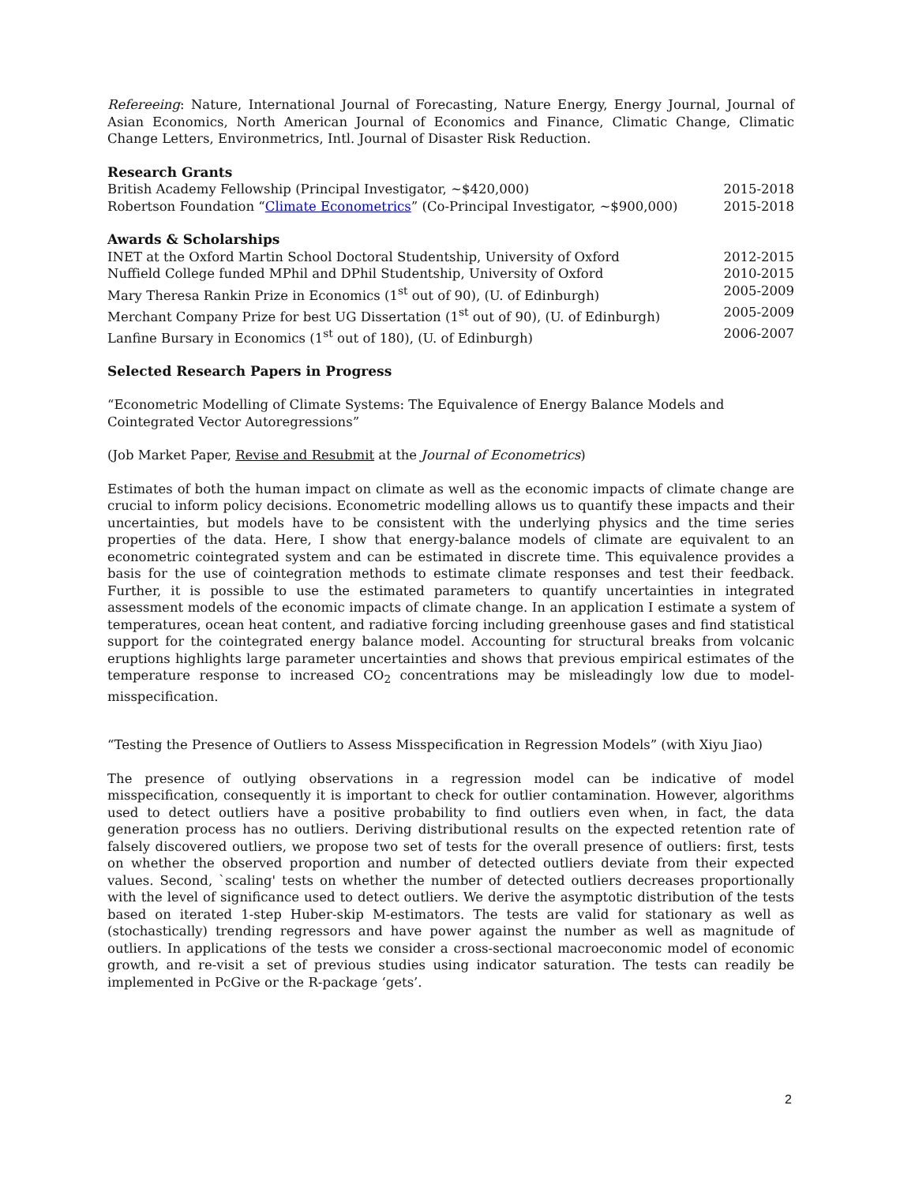Refereeing: Nature, International Journal of Forecasting, Nature Energy, Energy Journal, Journal of Asian Economics, North American Journal of Economics and Finance, Climatic Change, Climatic Change Letters, Environmetrics, Intl. Journal of Disaster Risk Reduction.
Research Grants
British Academy Fellowship (Principal Investigator, ~$420,000) 2015-2018
Robertson Foundation “Climate Econometrics” (Co-Principal Investigator, ~$900,000) 2015-2018
Awards & Scholarships
INET at the Oxford Martin School Doctoral Studentship, University of Oxford 2012-2015
Nuffield College funded MPhil and DPhil Studentship, University of Oxford 2010-2015
Mary Theresa Rankin Prize in Economics (1<sup>st</sup> out of 90), (U. of Edinburgh) 2005-2009
Merchant Company Prize for best UG Dissertation (1<sup>st</sup> out of 90), (U. of Edinburgh) 2005-2009
Lanfine Bursary in Economics (1<sup>st</sup> out of 180), (U. of Edinburgh) 2006-2007
Selected Research Papers in Progress
“Econometric Modelling of Climate Systems: The Equivalence of Energy Balance Models and
Cointegrated Vector Autoregressions”
(Job Market Paper, Revise and Resubmit at the Journal of Econometrics)
Estimates of both the human impact on climate as well as the economic impacts of climate change are crucial to inform policy decisions. Econometric modelling allows us to quantify these impacts and their uncertainties, but models have to be consistent with the underlying physics and the time series properties of the data. Here, I show that energy-balance models of climate are equivalent to an econometric cointegrated system and can be estimated in discrete time. This equivalence provides a basis for the use of cointegration methods to estimate climate responses and test their feedback. Further, it is possible to use the estimated parameters to quantify uncertainties in integrated assessment models of the economic impacts of climate change. In an application I estimate a system of temperatures, ocean heat content, and radiative forcing including greenhouse gases and find statistical support for the cointegrated energy balance model. Accounting for structural breaks from volcanic eruptions highlights large parameter uncertainties and shows that previous empirical estimates of the temperature response to increased CO<sub>2</sub> concentrations may be misleadingly low due to model-misspecification.
“Testing the Presence of Outliers to Assess Misspecification in Regression Models” (with Xiyu Jiao)
The presence of outlying observations in a regression model can be indicative of model misspecification, consequently it is important to check for outlier contamination. However, algorithms used to detect outliers have a positive probability to find outliers even when, in fact, the data generation process has no outliers. Deriving distributional results on the expected retention rate of falsely discovered outliers, we propose two set of tests for the overall presence of outliers: first, tests on whether the observed proportion and number of detected outliers deviate from their expected values. Second, `scaling' tests on whether the number of detected outliers decreases proportionally with the level of significance used to detect outliers. We derive the asymptotic distribution of the tests based on iterated 1-step Huber-skip M-estimators. The tests are valid for stationary as well as (stochastically) trending regressors and have power against the number as well as magnitude of outliers. In applications of the tests we consider a cross-sectional macroeconomic model of economic growth, and re-visit a set of previous studies using indicator saturation. The tests can readily be implemented in PcGive or the R-package ‘gets’.
2